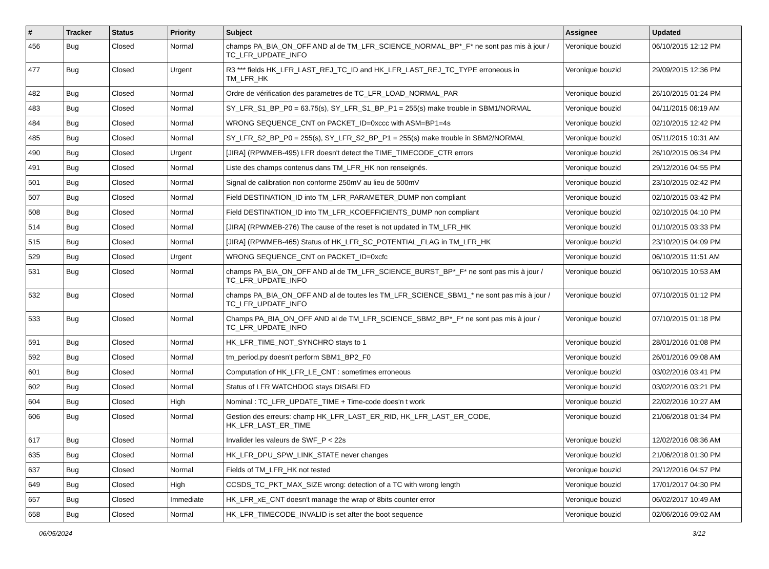| # | Tracker | Status | Priority | Subject | Assignee | Updated |
| --- | --- | --- | --- | --- | --- | --- |
| 456 | Bug | Closed | Normal | champs PA_BIA_ON_OFF AND al de TM_LFR_SCIENCE_NORMAL_BP*_F* ne sont pas mis à jour / TC_LFR_UPDATE_INFO | Veronique bouzid | 06/10/2015 12:12 PM |
| 477 | Bug | Closed | Urgent | R3 *** fields HK_LFR_LAST_REJ_TC_ID and HK_LFR_LAST_REJ_TC_TYPE erroneous in TM_LFR_HK | Veronique bouzid | 29/09/2015 12:36 PM |
| 482 | Bug | Closed | Normal | Ordre de vérification des parametres de TC_LFR_LOAD_NORMAL_PAR | Veronique bouzid | 26/10/2015 01:24 PM |
| 483 | Bug | Closed | Normal | SY_LFR_S1_BP_P0 = 63.75(s), SY_LFR_S1_BP_P1 = 255(s) make trouble in SBM1/NORMAL | Veronique bouzid | 04/11/2015 06:19 AM |
| 484 | Bug | Closed | Normal | WRONG SEQUENCE_CNT on PACKET_ID=0xccc with ASM=BP1=4s | Veronique bouzid | 02/10/2015 12:42 PM |
| 485 | Bug | Closed | Normal | SY_LFR_S2_BP_P0 = 255(s), SY_LFR_S2_BP_P1 = 255(s) make trouble in SBM2/NORMAL | Veronique bouzid | 05/11/2015 10:31 AM |
| 490 | Bug | Closed | Urgent | [JIRA] (RPWMEB-495) LFR doesn't detect the TIME_TIMECODE_CTR errors | Veronique bouzid | 26/10/2015 06:34 PM |
| 491 | Bug | Closed | Normal | Liste des champs contenus dans TM_LFR_HK non renseignés. | Veronique bouzid | 29/12/2016 04:55 PM |
| 501 | Bug | Closed | Normal | Signal de calibration non conforme 250mV au lieu de 500mV | Veronique bouzid | 23/10/2015 02:42 PM |
| 507 | Bug | Closed | Normal | Field DESTINATION_ID into TM_LFR_PARAMETER_DUMP non compliant | Veronique bouzid | 02/10/2015 03:42 PM |
| 508 | Bug | Closed | Normal | Field DESTINATION_ID into TM_LFR_KCOEFFICIENTS_DUMP non compliant | Veronique bouzid | 02/10/2015 04:10 PM |
| 514 | Bug | Closed | Normal | [JIRA] (RPWMEB-276) The cause of the reset is not updated in TM_LFR_HK | Veronique bouzid | 01/10/2015 03:33 PM |
| 515 | Bug | Closed | Normal | [JIRA] (RPWMEB-465) Status of HK_LFR_SC_POTENTIAL_FLAG in TM_LFR_HK | Veronique bouzid | 23/10/2015 04:09 PM |
| 529 | Bug | Closed | Urgent | WRONG SEQUENCE_CNT on PACKET_ID=0xcfc | Veronique bouzid | 06/10/2015 11:51 AM |
| 531 | Bug | Closed | Normal | champs PA_BIA_ON_OFF AND al de TM_LFR_SCIENCE_BURST_BP*_F* ne sont pas mis à jour / TC_LFR_UPDATE_INFO | Veronique bouzid | 06/10/2015 10:53 AM |
| 532 | Bug | Closed | Normal | champs PA_BIA_ON_OFF AND al de toutes les TM_LFR_SCIENCE_SBM1_* ne sont pas mis à jour / TC_LFR_UPDATE_INFO | Veronique bouzid | 07/10/2015 01:12 PM |
| 533 | Bug | Closed | Normal | Champs PA_BIA_ON_OFF AND al de TM_LFR_SCIENCE_SBM2_BP*_F* ne sont pas mis à jour / TC_LFR_UPDATE_INFO | Veronique bouzid | 07/10/2015 01:18 PM |
| 591 | Bug | Closed | Normal | HK_LFR_TIME_NOT_SYNCHRO stays to 1 | Veronique bouzid | 28/01/2016 01:08 PM |
| 592 | Bug | Closed | Normal | tm_period.py doesn't perform SBM1_BP2_F0 | Veronique bouzid | 26/01/2016 09:08 AM |
| 601 | Bug | Closed | Normal | Computation of HK_LFR_LE_CNT : sometimes erroneous | Veronique bouzid | 03/02/2016 03:41 PM |
| 602 | Bug | Closed | Normal | Status of LFR WATCHDOG stays DISABLED | Veronique bouzid | 03/02/2016 03:21 PM |
| 604 | Bug | Closed | High | Nominal : TC_LFR_UPDATE_TIME + Time-code does'n t work | Veronique bouzid | 22/02/2016 10:27 AM |
| 606 | Bug | Closed | Normal | Gestion des erreurs: champ HK_LFR_LAST_ER_RID, HK_LFR_LAST_ER_CODE, HK_LFR_LAST_ER_TIME | Veronique bouzid | 21/06/2018 01:34 PM |
| 617 | Bug | Closed | Normal | Invalider les valeurs de SWF_P < 22s | Veronique bouzid | 12/02/2016 08:36 AM |
| 635 | Bug | Closed | Normal | HK_LFR_DPU_SPW_LINK_STATE never changes | Veronique bouzid | 21/06/2018 01:30 PM |
| 637 | Bug | Closed | Normal | Fields of TM_LFR_HK not tested | Veronique bouzid | 29/12/2016 04:57 PM |
| 649 | Bug | Closed | High | CCSDS_TC_PKT_MAX_SIZE wrong: detection of a TC with wrong length | Veronique bouzid | 17/01/2017 04:30 PM |
| 657 | Bug | Closed | Immediate | HK_LFR_xE_CNT doesn't manage the wrap of 8bits counter error | Veronique bouzid | 06/02/2017 10:49 AM |
| 658 | Bug | Closed | Normal | HK_LFR_TIMECODE_INVALID is set after the boot sequence | Veronique bouzid | 02/06/2016 09:02 AM |
06/05/2024 3/12